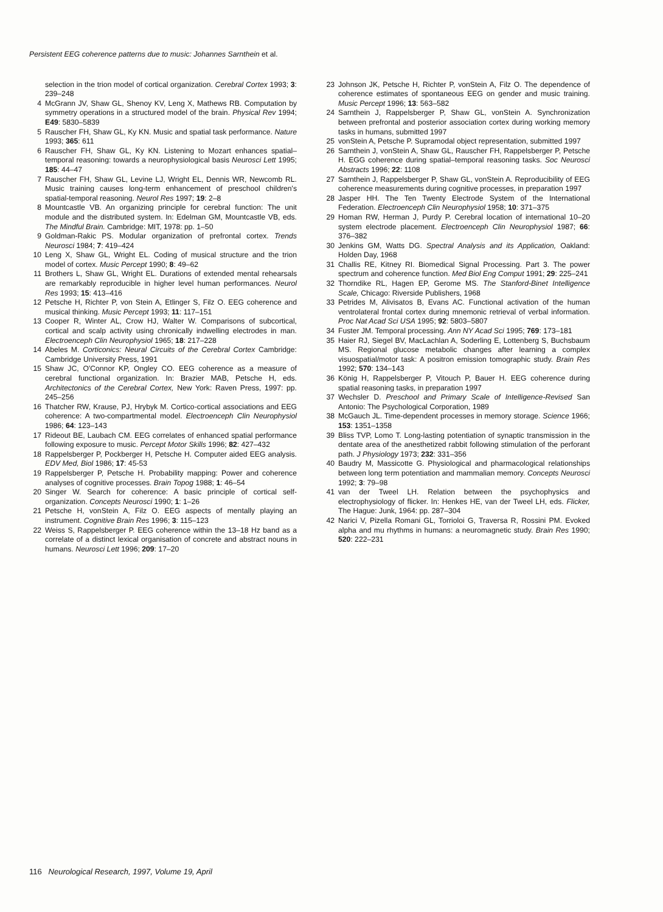Persistent EEG coherence patterns due to music: Johannes Sarnthein et al.
selection in the trion model of cortical organization. Cerebral Cortex 1993; 3: 239–248
4 McGrann JV, Shaw GL, Shenoy KV, Leng X, Mathews RB. Computation by symmetry operations in a structured model of the brain. Physical Rev 1994; E49: 5830–5839
5 Rauscher FH, Shaw GL, Ky KN. Music and spatial task performance. Nature 1993; 365: 611
6 Rauscher FH, Shaw GL, Ky KN. Listening to Mozart enhances spatial–temporal reasoning: towards a neurophysiological basis Neurosci Lett 1995; 185: 44–47
7 Rauscher FH, Shaw GL, Levine LJ, Wright EL, Dennis WR, Newcomb RL. Music training causes long-term enhancement of preschool children's spatial-temporal reasoning. Neurol Res 1997; 19: 2–8
8 Mountcastle VB. An organizing principle for cerebral function: The unit module and the distributed system. In: Edelman GM, Mountcastle VB, eds. The Mindful Brain. Cambridge: MIT, 1978: pp. 1–50
9 Goldman-Rakic PS. Modular organization of prefrontal cortex. Trends Neurosci 1984; 7: 419–424
10 Leng X, Shaw GL, Wright EL. Coding of musical structure and the trion model of cortex. Music Percept 1990; 8: 49–62
11 Brothers L, Shaw GL, Wright EL. Durations of extended mental rehearsals are remarkably reproducible in higher level human performances. Neurol Res 1993; 15: 413–416
12 Petsche H, Richter P, von Stein A, Etlinger S, Filz O. EEG coherence and musical thinking. Music Percept 1993; 11: 117–151
13 Cooper R, Winter AL, Crow HJ, Walter W. Comparisons of subcortical, cortical and scalp activity using chronically indwelling electrodes in man. Electroenceph Clin Neurophysiol 1965; 18: 217–228
14 Abeles M. Corticonics: Neural Circuits of the Cerebral Cortex Cambridge: Cambridge University Press, 1991
15 Shaw JC, O'Connor KP, Ongley CO. EEG coherence as a measure of cerebral functional organization. In: Brazier MAB, Petsche H, eds. Architectonics of the Cerebral Cortex, New York: Raven Press, 1997: pp. 245–256
16 Thatcher RW, Krause, PJ, Hrybyk M. Cortico-cortical associations and EEG coherence: A two-compartmental model. Electroenceph Clin Neurophysiol 1986; 64: 123–143
17 Rideout BE, Laubach CM. EEG correlates of enhanced spatial performance following exposure to music. Percept Motor Skills 1996; 82: 427–432
18 Rappelsberger P, Pockberger H, Petsche H. Computer aided EEG analysis. EDV Med, Biol 1986; 17: 45-53
19 Rappelsberger P, Petsche H. Probability mapping: Power and coherence analyses of cognitive processes. Brain Topog 1988; 1: 46–54
20 Singer W. Search for coherence: A basic principle of cortical self-organization. Concepts Neurosci 1990; 1: 1–26
21 Petsche H, vonStein A, Filz O. EEG aspects of mentally playing an instrument. Cognitive Brain Res 1996; 3: 115–123
22 Weiss S, Rappelsberger P. EEG coherence within the 13–18 Hz band as a correlate of a distinct lexical organisation of concrete and abstract nouns in humans. Neurosci Lett 1996; 209: 17–20
23 Johnson JK, Petsche H, Richter P, vonStein A, Filz O. The dependence of coherence estimates of spontaneous EEG on gender and music training. Music Percept 1996; 13: 563–582
24 Sarnthein J, Rappelsberger P, Shaw GL, vonStein A. Synchronization between prefrontal and posterior association cortex during working memory tasks in humans, submitted 1997
25 vonStein A, Petsche P. Supramodal object representation, submitted 1997
26 Sarnthein J, vonStein A, Shaw GL, Rauscher FH, Rappelsberger P, Petsche H. EGG coherence during spatial–temporal reasoning tasks. Soc Neurosci Abstracts 1996; 22: 1108
27 Sarnthein J, Rappelsberger P, Shaw GL, vonStein A. Reproducibility of EEG coherence measurements during cognitive processes, in preparation 1997
28 Jasper HH. The Ten Twenty Electrode System of the International Federation. Electroenceph Clin Neurophysiol 1958; 10: 371–375
29 Homan RW, Herman J, Purdy P. Cerebral location of international 10–20 system electrode placement. Electroenceph Clin Neurophysiol 1987; 66: 376–382
30 Jenkins GM, Watts DG. Spectral Analysis and its Application, Oakland: Holden Day, 1968
31 Challis RE, Kitney RI. Biomedical Signal Processing. Part 3. The power spectrum and coherence function. Med Biol Eng Comput 1991; 29: 225–241
32 Thorndike RL, Hagen EP, Gerome MS. The Stanford-Binet Intelligence Scale, Chicago: Riverside Publishers, 1968
33 Petrides M, Alivisatos B, Evans AC. Functional activation of the human ventrolateral frontal cortex during mnemonic retrieval of verbal information. Proc Nat Acad Sci USA 1995; 92: 5803–5807
34 Fuster JM. Temporal processing. Ann NY Acad Sci 1995; 769: 173–181
35 Haier RJ, Siegel BV, MacLachlan A, Soderling E, Lottenberg S, Buchsbaum MS. Regional glucose metabolic changes after learning a complex visuospatial/motor task: A positron emission tomographic study. Brain Res 1992; 570: 134–143
36 König H, Rappelsberger P, Vitouch P, Bauer H. EEG coherence during spatial reasoning tasks, in preparation 1997
37 Wechsler D. Preschool and Primary Scale of Intelligence-Revised San Antonio: The Psychological Corporation, 1989
38 McGauch JL. Time-dependent processes in memory storage. Science 1966; 153: 1351–1358
39 Bliss TVP, Lomo T. Long-lasting potentiation of synaptic transmission in the dentate area of the anesthetized rabbit following stimulation of the perforant path. J Physiology 1973; 232: 331–356
40 Baudry M, Massicotte G. Physiological and pharmacological relationships between long term potentiation and mammalian memory. Concepts Neurosci 1992; 3: 79–98
41 van der Tweel LH. Relation between the psychophysics and electrophysiology of flicker. In: Henkes HE, van der Tweel LH, eds. Flicker, The Hague: Junk, 1964: pp. 287–304
42 Narici V, Pizella Romani GL, Torrioloi G, Traversa R, Rossini PM. Evoked alpha and mu rhythms in humans: a neuromagnetic study. Brain Res 1990; 520: 222–231
116 Neurological Research, 1997, Volume 19, April